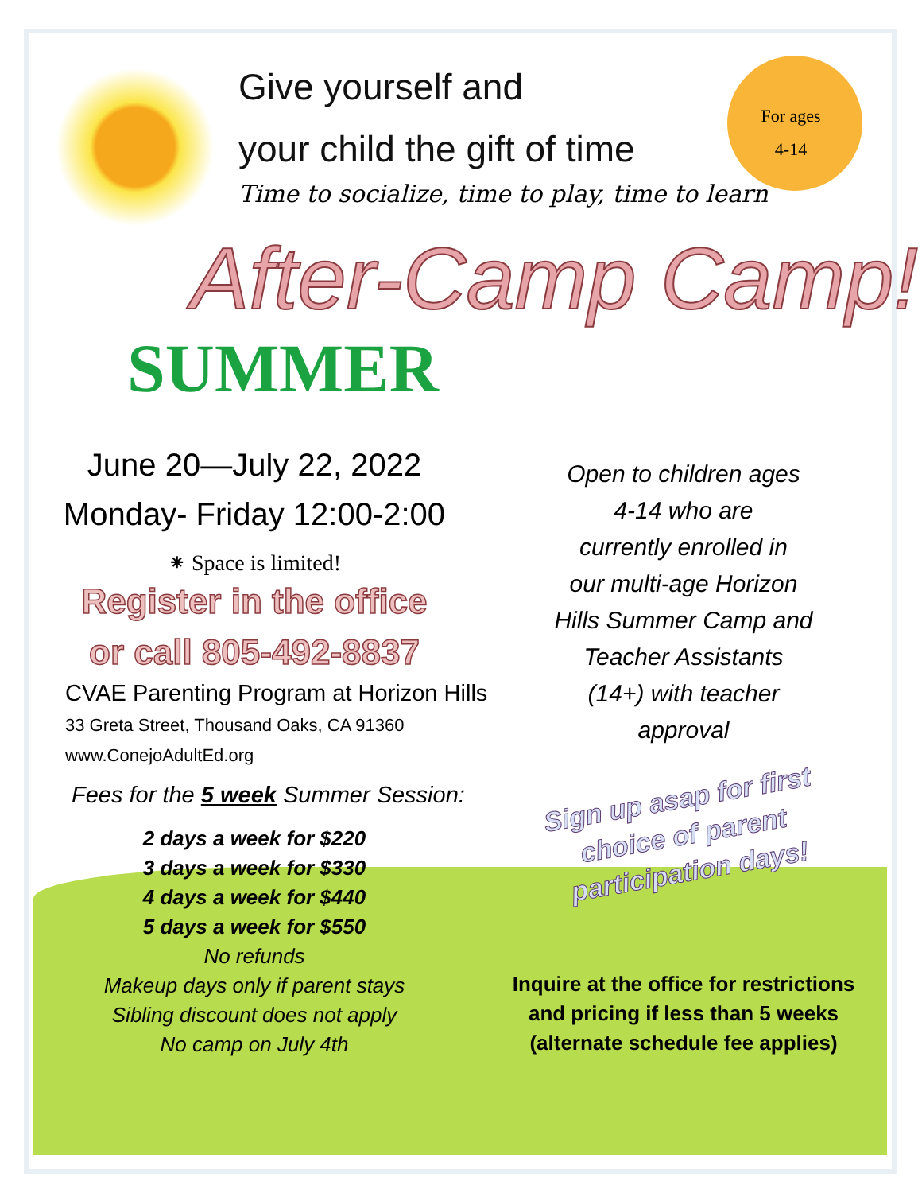Give yourself and
your child the gift of time
For ages
4-14
Time to socialize, time to play, time to learn
After-Camp Camp!
SUMMER
June 20—July 22, 2022
Monday- Friday 12:00-2:00
⁕ Space is limited!
Register in the office
or call 805-492-8837
CVAE Parenting Program at Horizon Hills
33 Greta Street, Thousand Oaks, CA 91360
www.ConejoAdultEd.org
Fees for the 5 week Summer Session:
2 days a week for $220
3 days a week for $330
4 days a week for $440
5 days a week for $550
No refunds
Makeup days only if parent stays
Sibling discount does not apply
No camp on July 4th
Open to children ages
4-14 who are
currently enrolled in
our multi-age Horizon
Hills Summer Camp and
Teacher Assistants
(14+) with teacher
approval
Sign up asap for first
choice of parent participation days!
Inquire at the office for restrictions
and pricing if less than 5 weeks
(alternate schedule fee applies)